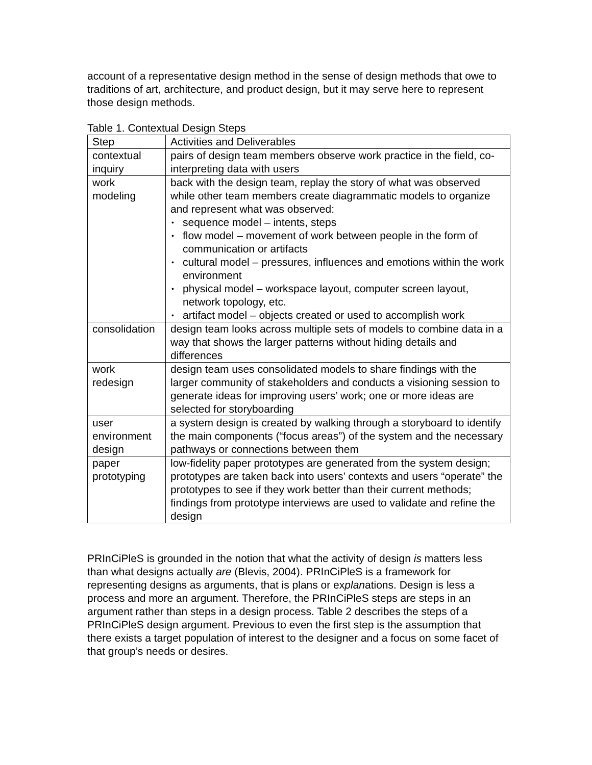account of a representative design method in the sense of design methods that owe to traditions of art, architecture, and product design, but it may serve here to represent those design methods.
Table 1. Contextual Design Steps
| Step | Activities and Deliverables |
| contextual inquiry | pairs of design team members observe work practice in the field, co-interpreting data with users |
| work modeling | back with the design team, replay the story of what was observed while other team members create diagrammatic models to organize and represent what was observed: • sequence model – intents, steps • flow model – movement of work between people in the form of communication or artifacts • cultural model – pressures, influences and emotions within the work environment • physical model – workspace layout, computer screen layout, network topology, etc. • artifact model – objects created or used to accomplish work |
| consolidation | design team looks across multiple sets of models to combine data in a way that shows the larger patterns without hiding details and differences |
| work redesign | design team uses consolidated models to share findings with the larger community of stakeholders and conducts a visioning session to generate ideas for improving users’ work; one or more ideas are selected for storyboarding |
| user environment design | a system design is created by walking through a storyboard to identify the main components (“focus areas”) of the system and the necessary pathways or connections between them |
| paper prototyping | low-fidelity paper prototypes are generated from the system design; prototypes are taken back into users’ contexts and users “operate” the prototypes to see if they work better than their current methods; findings from prototype interviews are used to validate and refine the design |
PRInCiPleS is grounded in the notion that what the activity of design is matters less than what designs actually are (Blevis, 2004). PRInCiPleS is a framework for representing designs as arguments, that is plans or explanations. Design is less a process and more an argument. Therefore, the PRInCiPleS steps are steps in an argument rather than steps in a design process. Table 2 describes the steps of a PRInCiPleS design argument. Previous to even the first step is the assumption that there exists a target population of interest to the designer and a focus on some facet of that group’s needs or desires.